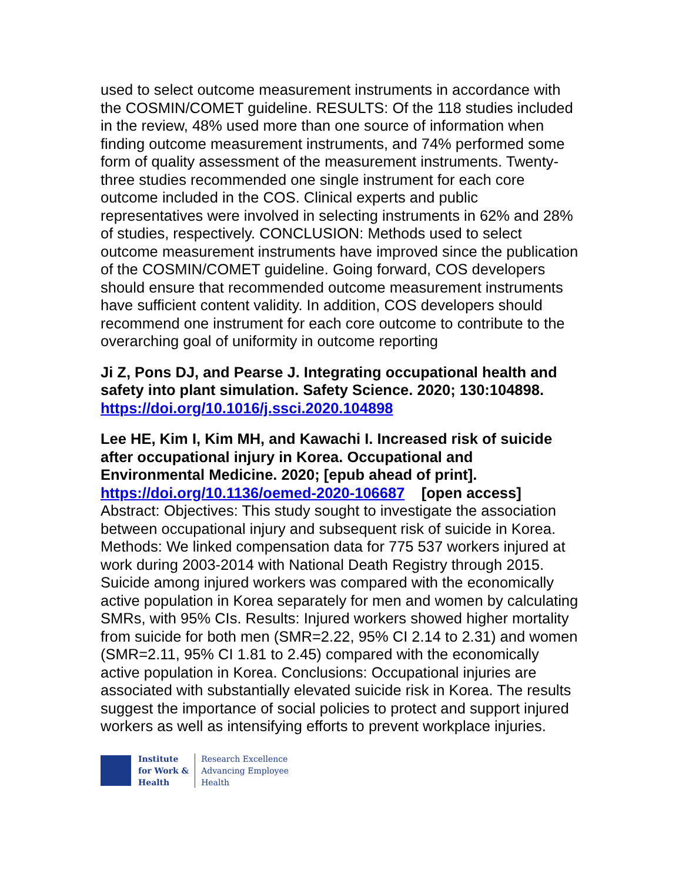used to select outcome measurement instruments in accordance with the COSMIN/COMET guideline. RESULTS: Of the 118 studies included in the review, 48% used more than one source of information when finding outcome measurement instruments, and 74% performed some form of quality assessment of the measurement instruments. Twenty-three studies recommended one single instrument for each core outcome included in the COS. Clinical experts and public representatives were involved in selecting instruments in 62% and 28% of studies, respectively. CONCLUSION: Methods used to select outcome measurement instruments have improved since the publication of the COSMIN/COMET guideline. Going forward, COS developers should ensure that recommended outcome measurement instruments have sufficient content validity. In addition, COS developers should recommend one instrument for each core outcome to contribute to the overarching goal of uniformity in outcome reporting
Ji Z, Pons DJ, and Pearse J. Integrating occupational health and safety into plant simulation. Safety Science. 2020; 130:104898.
https://doi.org/10.1016/j.ssci.2020.104898
Lee HE, Kim I, Kim MH, and Kawachi I. Increased risk of suicide after occupational injury in Korea. Occupational and Environmental Medicine. 2020; [epub ahead of print].
https://doi.org/10.1136/oemed-2020-106687 [open access]
Abstract: Objectives: This study sought to investigate the association between occupational injury and subsequent risk of suicide in Korea. Methods: We linked compensation data for 775 537 workers injured at work during 2003-2014 with National Death Registry through 2015. Suicide among injured workers was compared with the economically active population in Korea separately for men and women by calculating SMRs, with 95% CIs. Results: Injured workers showed higher mortality from suicide for both men (SMR=2.22, 95% CI 2.14 to 2.31) and women (SMR=2.11, 95% CI 1.81 to 2.45) compared with the economically active population in Korea. Conclusions: Occupational injuries are associated with substantially elevated suicide risk in Korea. The results suggest the importance of social policies to protect and support injured workers as well as intensifying efforts to prevent workplace injuries.
Institute
for Work &
Health
Research Excellence
Advancing Employee
Health